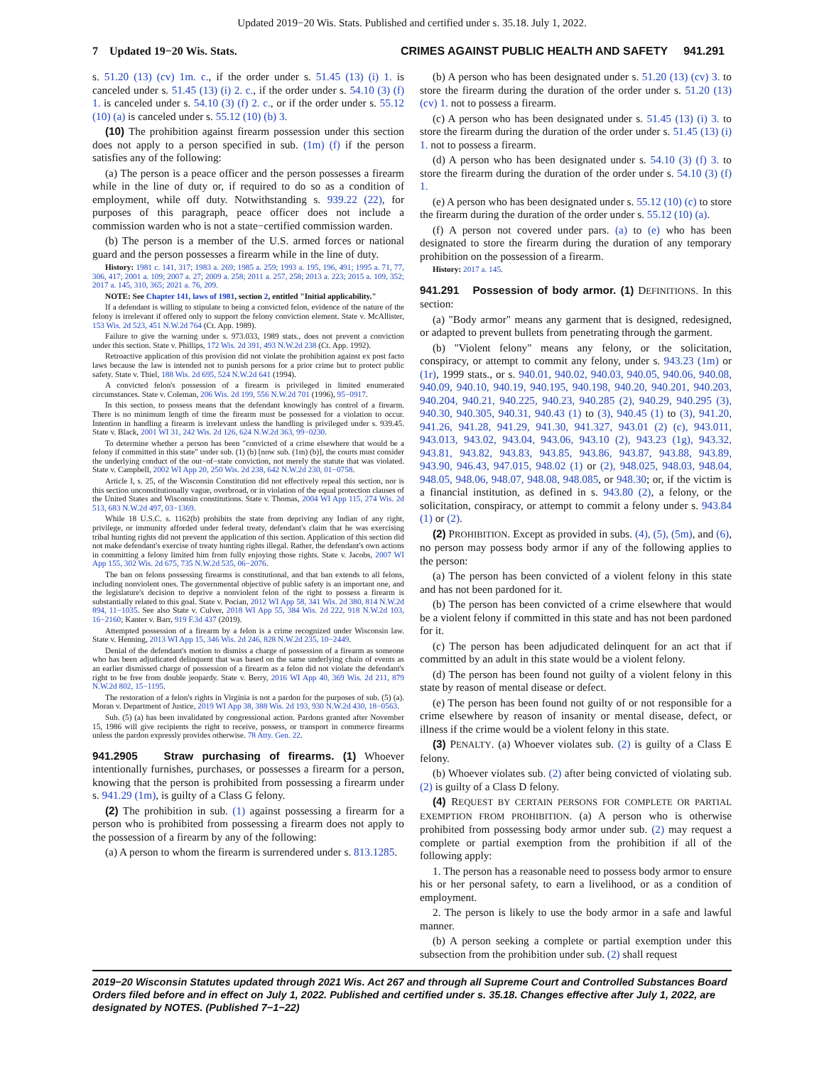Updated 2019−20 Wis. Stats. Published and certified under s. 35.18. July 1, 2022.
7 Updated 19−20 Wis. Stats. CRIMES AGAINST PUBLIC HEALTH AND SAFETY 941.291
s. 51.20 (13) (cv) 1m. c., if the order under s. 51.45 (13) (i) 1. is canceled under s. 51.45 (13) (i) 2. c., if the order under s. 54.10 (3) (f) 1. is canceled under s. 54.10 (3) (f) 2. c., or if the order under s. 55.12 (10) (a) is canceled under s. 55.12 (10) (b) 3.
(10) The prohibition against firearm possession under this section does not apply to a person specified in sub. (1m) (f) if the person satisfies any of the following:
(a) The person is a peace officer and the person possesses a firearm while in the line of duty or, if required to do so as a condition of employment, while off duty. Notwithstanding s. 939.22 (22), for purposes of this paragraph, peace officer does not include a commission warden who is not a state−certified commission warden.
(b) The person is a member of the U.S. armed forces or national guard and the person possesses a firearm while in the line of duty.
History: 1981 c. 141, 317; 1983 a. 269; 1985 a. 259; 1993 a. 195, 196, 491; 1995 a. 71, 77, 306, 417; 2001 a. 109; 2007 a. 27; 2009 a. 258; 2011 a. 257, 258; 2013 a. 223; 2015 a. 109, 352; 2017 a. 145, 310, 365; 2021 a. 76, 209.
NOTE: See Chapter 141, laws of 1981, section 2, entitled "Initial applicability."
If a defendant is willing to stipulate to being a convicted felon, evidence of the nature of the felony is irrelevant if offered only to support the felony conviction element. State v. McAllister, 153 Wis. 2d 523, 451 N.W.2d 764 (Ct. App. 1989).
Failure to give the warning under s. 973.033, 1989 stats., does not prevent a conviction under this section. State v. Phillips, 172 Wis. 2d 391, 493 N.W.2d 238 (Ct. App. 1992).
Retroactive application of this provision did not violate the prohibition against ex post facto laws because the law is intended not to punish persons for a prior crime but to protect public safety. State v. Thiel, 188 Wis. 2d 695, 524 N.W.2d 641 (1994).
A convicted felon's possession of a firearm is privileged in limited enumerated circumstances. State v. Coleman, 206 Wis. 2d 199, 556 N.W.2d 701 (1996), 95−0917.
In this section, to possess means that the defendant knowingly has control of a firearm. There is no minimum length of time the firearm must be possessed for a violation to occur. Intention in handling a firearm is irrelevant unless the handling is privileged under s. 939.45. State v. Black, 2001 WI 31, 242 Wis. 2d 126, 624 N.W.2d 363, 99−0230.
To determine whether a person has been "convicted of a crime elsewhere that would be a felony if committed in this state" under sub. (1) (b) [now sub. (1m) (b)], the courts must consider the underlying conduct of the out−of−state conviction, not merely the statute that was violated. State v. Campbell, 2002 WI App 20, 250 Wis. 2d 238, 642 N.W.2d 230, 01−0758.
Article I, s. 25, of the Wisconsin Constitution did not effectively repeal this section, nor is this section unconstitutionally vague, overbroad, or in violation of the equal protection clauses of the United States and Wisconsin constitutions. State v. Thomas, 2004 WI App 115, 274 Wis. 2d 513, 683 N.W.2d 497, 03−1369.
While 18 U.S.C. s. 1162(b) prohibits the state from depriving any Indian of any right, privilege, or immunity afforded under federal treaty, defendant's claim that he was exercising tribal hunting rights did not prevent the application of this section. Application of this section did not make defendant's exercise of treaty hunting rights illegal. Rather, the defendant's own actions in committing a felony limited him from fully enjoying those rights. State v. Jacobs, 2007 WI App 155, 302 Wis. 2d 675, 735 N.W.2d 535, 06−2076.
The ban on felons possessing firearms is constitutional, and that ban extends to all felons, including nonviolent ones. The governmental objective of public safety is an important one, and the legislature's decision to deprive a nonviolent felon of the right to possess a firearm is substantially related to this goal. State v. Pocian, 2012 WI App 58, 341 Wis. 2d 380, 814 N.W.2d 894, 11−1035. See also State v. Culver, 2018 WI App 55, 384 Wis. 2d 222, 918 N.W.2d 103, 16−2160; Kanter v. Barr, 919 F.3d 437 (2019).
Attempted possession of a firearm by a felon is a crime recognized under Wisconsin law. State v. Henning, 2013 WI App 15, 346 Wis. 2d 246, 828 N.W.2d 235, 10−2449.
Denial of the defendant's motion to dismiss a charge of possession of a firearm as someone who has been adjudicated delinquent that was based on the same underlying chain of events as an earlier dismissed charge of possession of a firearm as a felon did not violate the defendant's right to be free from double jeopardy. State v. Berry, 2016 WI App 40, 369 Wis. 2d 211, 879 N.W.2d 802, 15−1195.
The restoration of a felon's rights in Virginia is not a pardon for the purposes of sub. (5) (a). Moran v. Department of Justice, 2019 WI App 38, 388 Wis. 2d 193, 930 N.W.2d 430, 18−0563.
Sub. (5) (a) has been invalidated by congressional action. Pardons granted after November 15, 1986 will give recipients the right to receive, possess, or transport in commerce firearms unless the pardon expressly provides otherwise. 78 Atty. Gen. 22.
941.2905 Straw purchasing of firearms. (1) Whoever intentionally furnishes, purchases, or possesses a firearm for a person, knowing that the person is prohibited from possessing a firearm under s. 941.29 (1m), is guilty of a Class G felony.
(2) The prohibition in sub. (1) against possessing a firearm for a person who is prohibited from possessing a firearm does not apply to the possession of a firearm by any of the following:
(a) A person to whom the firearm is surrendered under s. 813.1285.
(b) A person who has been designated under s. 51.20 (13) (cv) 3. to store the firearm during the duration of the order under s. 51.20 (13) (cv) 1. not to possess a firearm.
(c) A person who has been designated under s. 51.45 (13) (i) 3. to store the firearm during the duration of the order under s. 51.45 (13) (i) 1. not to possess a firearm.
(d) A person who has been designated under s. 54.10 (3) (f) 3. to store the firearm during the duration of the order under s. 54.10 (3) (f) 1.
(e) A person who has been designated under s. 55.12 (10) (c) to store the firearm during the duration of the order under s. 55.12 (10) (a).
(f) A person not covered under pars. (a) to (e) who has been designated to store the firearm during the duration of any temporary prohibition on the possession of a firearm.
History: 2017 a. 145.
941.291 Possession of body armor. (1) DEFINITIONS. In this section:
(a) "Body armor" means any garment that is designed, redesigned, or adapted to prevent bullets from penetrating through the garment.
(b) "Violent felony" means any felony, or the solicitation, conspiracy, or attempt to commit any felony, under s. 943.23 (1m) or (1r), 1999 stats., or s. 940.01, 940.02, 940.03, 940.05, 940.06, 940.08, 940.09, 940.10, 940.19, 940.195, 940.198, 940.20, 940.201, 940.203, 940.204, 940.21, 940.225, 940.23, 940.285 (2), 940.29, 940.295 (3), 940.30, 940.305, 940.31, 940.43 (1) to (3), 940.45 (1) to (3), 941.20, 941.26, 941.28, 941.29, 941.30, 941.327, 943.01 (2) (c), 943.011, 943.013, 943.02, 943.04, 943.06, 943.10 (2), 943.23 (1g), 943.32, 943.81, 943.82, 943.83, 943.85, 943.86, 943.87, 943.88, 943.89, 943.90, 946.43, 947.015, 948.02 (1) or (2), 948.025, 948.03, 948.04, 948.05, 948.06, 948.07, 948.08, 948.085, or 948.30; or, if the victim is a financial institution, as defined in s. 943.80 (2), a felony, or the solicitation, conspiracy, or attempt to commit a felony under s. 943.84 (1) or (2).
(2) PROHIBITION. Except as provided in subs. (4), (5), (5m), and (6), no person may possess body armor if any of the following applies to the person:
(a) The person has been convicted of a violent felony in this state and has not been pardoned for it.
(b) The person has been convicted of a crime elsewhere that would be a violent felony if committed in this state and has not been pardoned for it.
(c) The person has been adjudicated delinquent for an act that if committed by an adult in this state would be a violent felony.
(d) The person has been found not guilty of a violent felony in this state by reason of mental disease or defect.
(e) The person has been found not guilty of or not responsible for a crime elsewhere by reason of insanity or mental disease, defect, or illness if the crime would be a violent felony in this state.
(3) PENALTY. (a) Whoever violates sub. (2) is guilty of a Class E felony.
(b) Whoever violates sub. (2) after being convicted of violating sub. (2) is guilty of a Class D felony.
(4) REQUEST BY CERTAIN PERSONS FOR COMPLETE OR PARTIAL EXEMPTION FROM PROHIBITION. (a) A person who is otherwise prohibited from possessing body armor under sub. (2) may request a complete or partial exemption from the prohibition if all of the following apply:
1. The person has a reasonable need to possess body armor to ensure his or her personal safety, to earn a livelihood, or as a condition of employment.
2. The person is likely to use the body armor in a safe and lawful manner.
(b) A person seeking a complete or partial exemption under this subsection from the prohibition under sub. (2) shall request
2019−20 Wisconsin Statutes updated through 2021 Wis. Act 267 and through all Supreme Court and Controlled Substances Board Orders filed before and in effect on July 1, 2022. Published and certified under s. 35.18. Changes effective after July 1, 2022, are designated by NOTES. (Published 7−1−22)